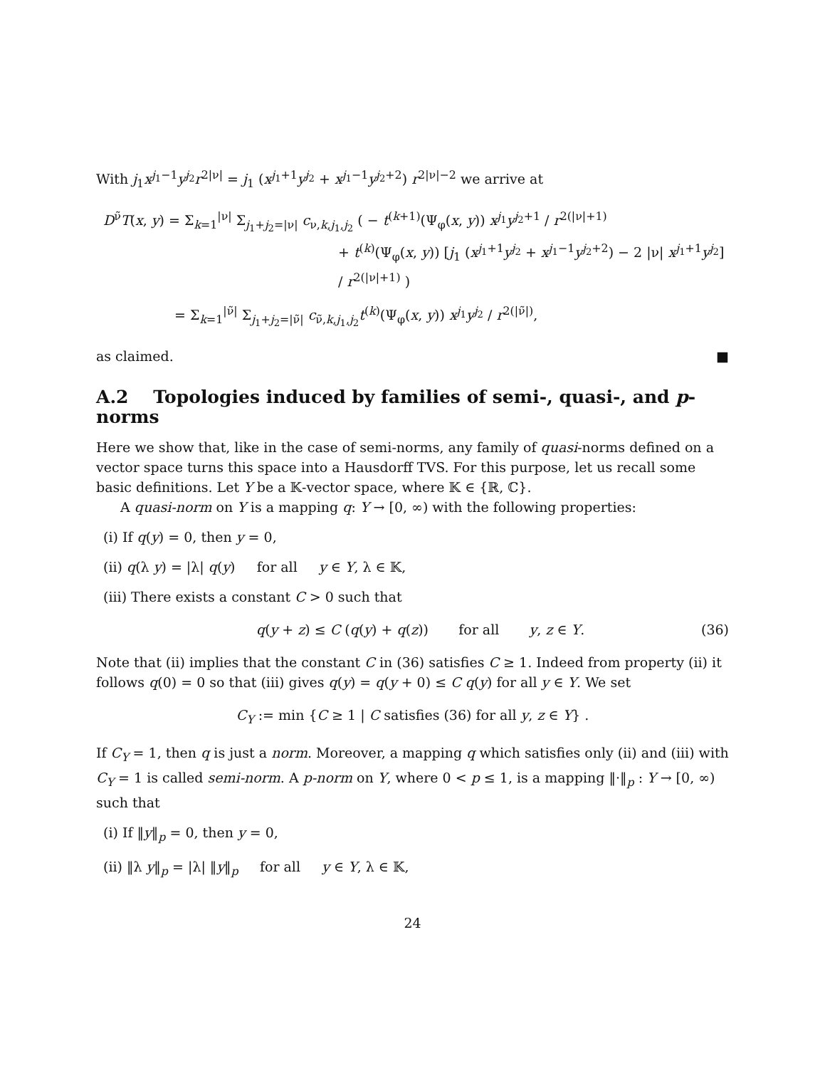With j<sub>1</sub>x<sup>j<sub>1</sub>−1</sup>y<sup>j<sub>2</sub></sup>r<sup>2|ν|</sup> = j<sub>1</sub> (x<sup>j<sub>1</sub>+1</sup>y<sup>j<sub>2</sub></sup> + x<sup>j<sub>1</sub>−1</sup>y<sup>j<sub>2</sub>+2</sup>) r<sup>2|ν|−2</sup> we arrive at
D<sup>ν̃</sup>T(x, y) = Σ<sub>k=1</sub><sup>|ν|</sup> Σ<sub>j<sub>1</sub>+j<sub>2</sub>=|ν|</sub> c<sub>ν,k,j<sub>1</sub>,j<sub>2</sub></sub> ( − t<sup>(k+1)</sup>(Ψ<sub>φ</sub>(x, y)) x<sup>j<sub>1</sub></sup>y<sup>j<sub>2</sub>+1</sup> / r<sup>2(|ν|+1)</sup>
+ t<sup>(k)</sup>(Ψ<sub>φ</sub>(x, y)) [j<sub>1</sub> (x<sup>j<sub>1</sub>+1</sup>y<sup>j<sub>2</sub></sup> + x<sup>j<sub>1</sub>−1</sup>y<sup>j<sub>2</sub>+2</sup>) − 2 |ν| x<sup>j<sub>1</sub>+1</sup>y<sup>j<sub>2</sub></sup>] / r<sup>2(|ν|+1)</sup> )
= Σ<sub>k=1</sub><sup>|ν̃|</sup> Σ<sub>j<sub>1</sub>+j<sub>2</sub>=|ν̃|</sub> c<sub>ν̃,k,j<sub>1</sub>,j<sub>2</sub></sub>t<sup>(k)</sup>(Ψ<sub>φ</sub>(x, y)) x<sup>j<sub>1</sub></sup>y<sup>j<sub>2</sub></sup> / r<sup>2(|ν̃|)</sup>,
as claimed. ■
A.2 Topologies induced by families of semi-, quasi-, and p-norms
Here we show that, like in the case of semi-norms, any family of quasi-norms defined on a vector space turns this space into a Hausdorff TVS. For this purpose, let us recall some basic definitions. Let Y be a 𝕂-vector space, where 𝕂 ∈ {ℝ, ℂ}.
A quasi-norm on Y is a mapping q: Y → [0, ∞) with the following properties:
(i) If q(y) = 0, then y = 0,
(ii) q(λ y) = |λ| q(y) for all y ∈ Y, λ ∈ 𝕂,
(iii) There exists a constant C > 0 such that
q(y + z) ≤ C (q(y) + q(z)) for all y, z ∈ Y. (36)
Note that (ii) implies that the constant C in (36) satisfies C ≥ 1. Indeed from property (ii) it follows q(0) = 0 so that (iii) gives q(y) = q(y + 0) ≤ C q(y) for all y ∈ Y. We set
C<sub>Y</sub> := min {C ≥ 1 | C satisfies (36) for all y, z ∈ Y} .
If C<sub>Y</sub> = 1, then q is just a norm. Moreover, a mapping q which satisfies only (ii) and (iii) with C<sub>Y</sub> = 1 is called semi-norm. A p-norm on Y, where 0 < p ≤ 1, is a mapping ‖·‖<sub>p</sub> : Y → [0, ∞) such that
(i) If ‖y‖<sub>p</sub> = 0, then y = 0,
(ii) ‖λ y‖<sub>p</sub> = |λ| ‖y‖<sub>p</sub> for all y ∈ Y, λ ∈ 𝕂,
24